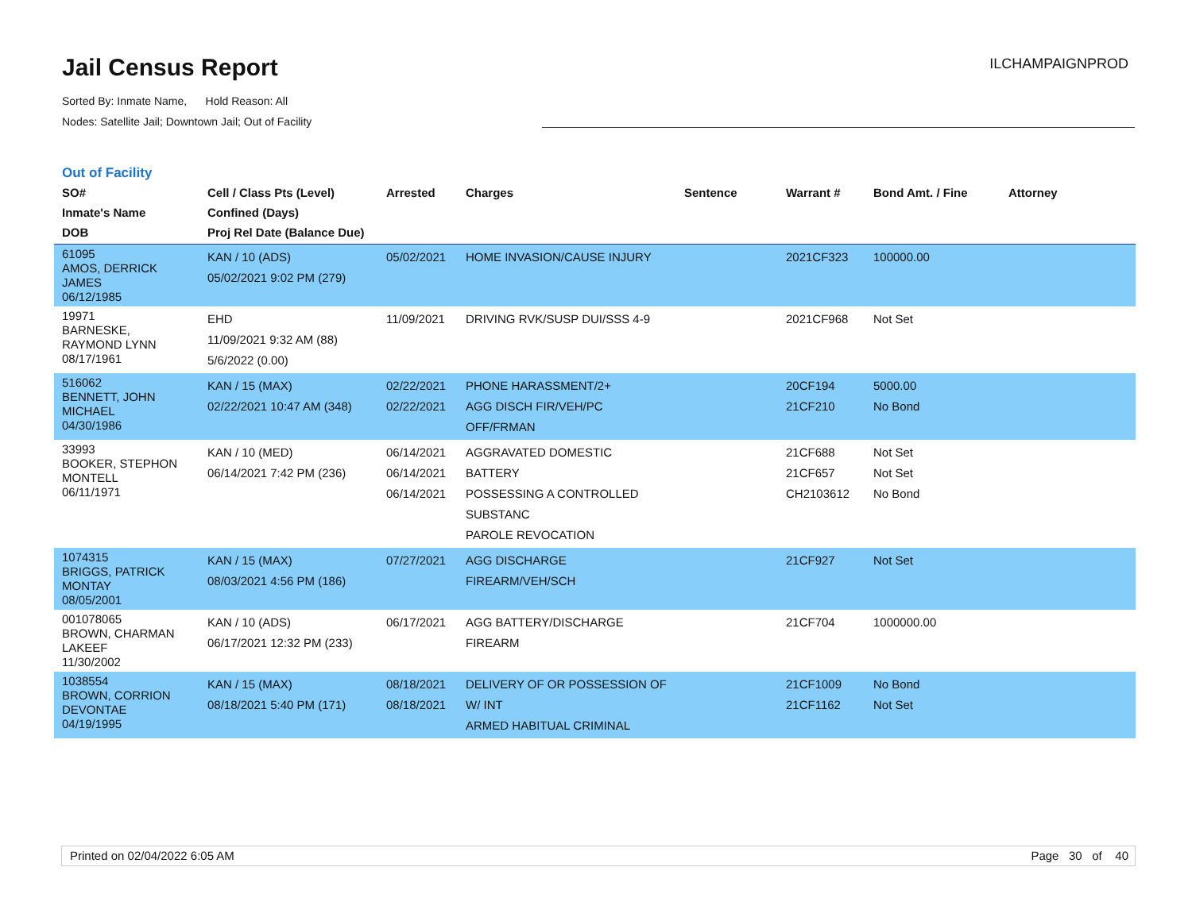Jail Census Report
Sorted By: Inmate Name, Hold Reason: All
Nodes: Satellite Jail; Downtown Jail; Out of Facility
ILCHAMPAIGNPROD
Out of Facility
| SO# Inmate's Name DOB | Cell / Class Pts (Level) Confined (Days) Proj Rel Date (Balance Due) | Arrested | Charges | Sentence | Warrant # | Bond Amt. / Fine | Attorney |
| --- | --- | --- | --- | --- | --- | --- | --- |
| 61095 AMOS, DERRICK JAMES 06/12/1985 | KAN / 10 (ADS) 05/02/2021 9:02 PM (279) | 05/02/2021 | HOME INVASION/CAUSE INJURY | | 2021CF323 | 100000.00 | |
| 19971 BARNESKE, RAYMOND LYNN 08/17/1961 | EHD 11/09/2021 9:32 AM (88) 5/6/2022 (0.00) | 11/09/2021 | DRIVING RVK/SUSP DUI/SSS 4-9 | | 2021CF968 | Not Set | |
| 516062 BENNETT, JOHN MICHAEL 04/30/1986 | KAN / 15 (MAX) 02/22/2021 10:47 AM (348) | 02/22/2021 02/22/2021 | PHONE HARASSMENT/2+ AGG DISCH FIR/VEH/PC OFF/FRMAN | | 20CF194 21CF210 | 5000.00 No Bond | |
| 33993 BOOKER, STEPHON MONTELL 06/11/1971 | KAN / 10 (MED) 06/14/2021 7:42 PM (236) | 06/14/2021 06/14/2021 06/14/2021 | AGGRAVATED DOMESTIC BATTERY POSSESSING A CONTROLLED SUBSTANC PAROLE REVOCATION | | 21CF688 21CF657 CH2103612 | Not Set Not Set No Bond | |
| 1074315 BRIGGS, PATRICK MONTAY 08/05/2001 | KAN / 15 (MAX) 08/03/2021 4:56 PM (186) | 07/27/2021 | AGG DISCHARGE FIREARM/VEH/SCH | | 21CF927 | Not Set | |
| 001078065 BROWN, CHARMAN LAKEEF 11/30/2002 | KAN / 10 (ADS) 06/17/2021 12:32 PM (233) | 06/17/2021 | AGG BATTERY/DISCHARGE FIREARM | | 21CF704 | 1000000.00 | |
| 1038554 BROWN, CORRION DEVONTAE 04/19/1995 | KAN / 15 (MAX) 08/18/2021 5:40 PM (171) | 08/18/2021 08/18/2021 | DELIVERY OF OR POSSESSION OF W/ INT ARMED HABITUAL CRIMINAL | | 21CF1009 21CF1162 | No Bond Not Set | |
Printed on 02/04/2022 6:05 AM Page 30 of 40